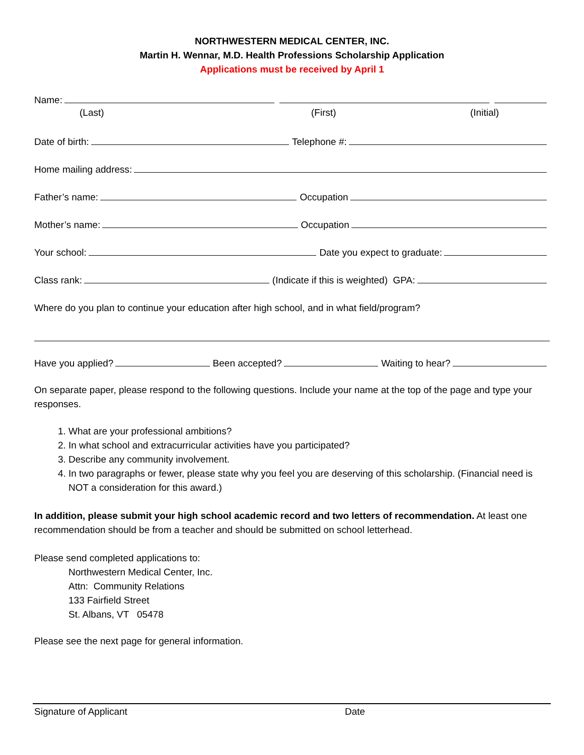NORTHWESTERN MEDICAL CENTER, INC.
Martin H. Wennar, M.D. Health Professions Scholarship Application
Applications must be received by April 1
Name:
(Last) (First) (Initial)
Date of birth: Telephone #:
Home mailing address:
Father’s name: Occupation
Mother’s name: Occupation
Your school: Date you expect to graduate:
Class rank: (Indicate if this is weighted) GPA:
Where do you plan to continue your education after high school, and in what field/program?
Have you applied? Been accepted? Waiting to hear?
On separate paper, please respond to the following questions. Include your name at the top of the page and type your responses.
1. What are your professional ambitions?
2. In what school and extracurricular activities have you participated?
3. Describe any community involvement.
4. In two paragraphs or fewer, please state why you feel you are deserving of this scholarship. (Financial need is NOT a consideration for this award.)
In addition, please submit your high school academic record and two letters of recommendation. At least one recommendation should be from a teacher and should be submitted on school letterhead.
Please send completed applications to:
Northwestern Medical Center, Inc.
Attn: Community Relations
133 Fairfield Street
St. Albans, VT 05478
Please see the next page for general information.
Signature of Applicant Date